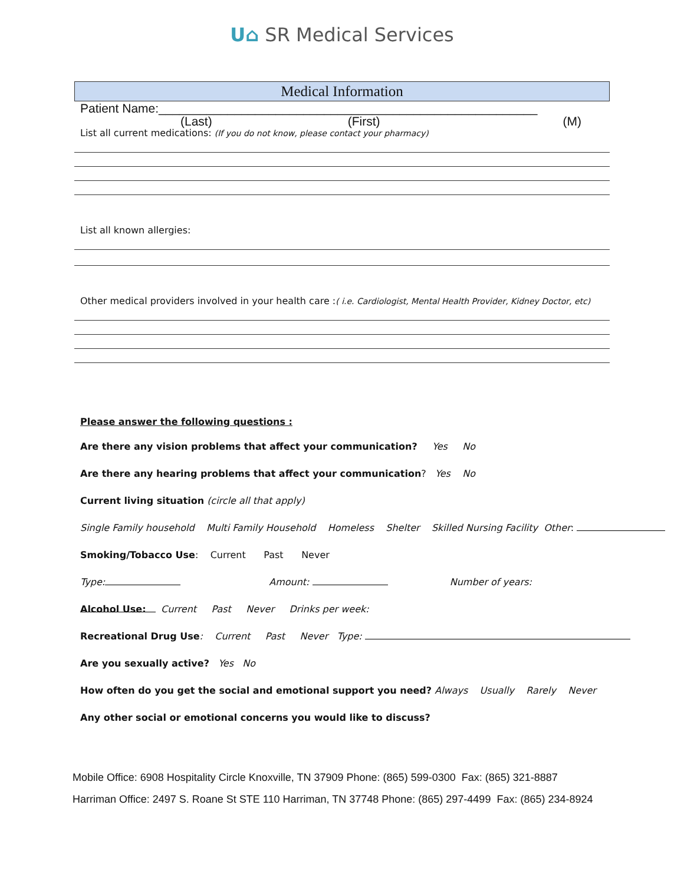U⌂ SR Medical Services
Medical Information
Patient Name:_______________________________________________________
(Last) (First) (M)
List all current medications: (If you do not know, please contact your pharmacy)
List all known allergies:
Other medical providers involved in your health care :( i.e. Cardiologist, Mental Health Provider, Kidney Doctor, etc)
Please answer the following questions :
Are there any vision problems that affect your communication? Yes No
Are there any hearing problems that affect your communication? Yes No
Current living situation (circle all that apply)
Single Family household Multi Family Household Homeless Shelter Skilled Nursing Facility Other:
Smoking/Tobacco Use: Current Past Never
Type: Amount: Number of years:
Alcohol Use: Current Past Never Drinks per week:
Recreational Drug Use: Current Past Never Type:
Are you sexually active? Yes No
How often do you get the social and emotional support you need? Always Usually Rarely Never
Any other social or emotional concerns you would like to discuss?
Mobile Office: 6908 Hospitality Circle Knoxville, TN 37909 Phone: (865) 599-0300 Fax: (865) 321-8887
Harriman Office: 2497 S. Roane St STE 110 Harriman, TN 37748 Phone: (865) 297-4499 Fax: (865) 234-8924